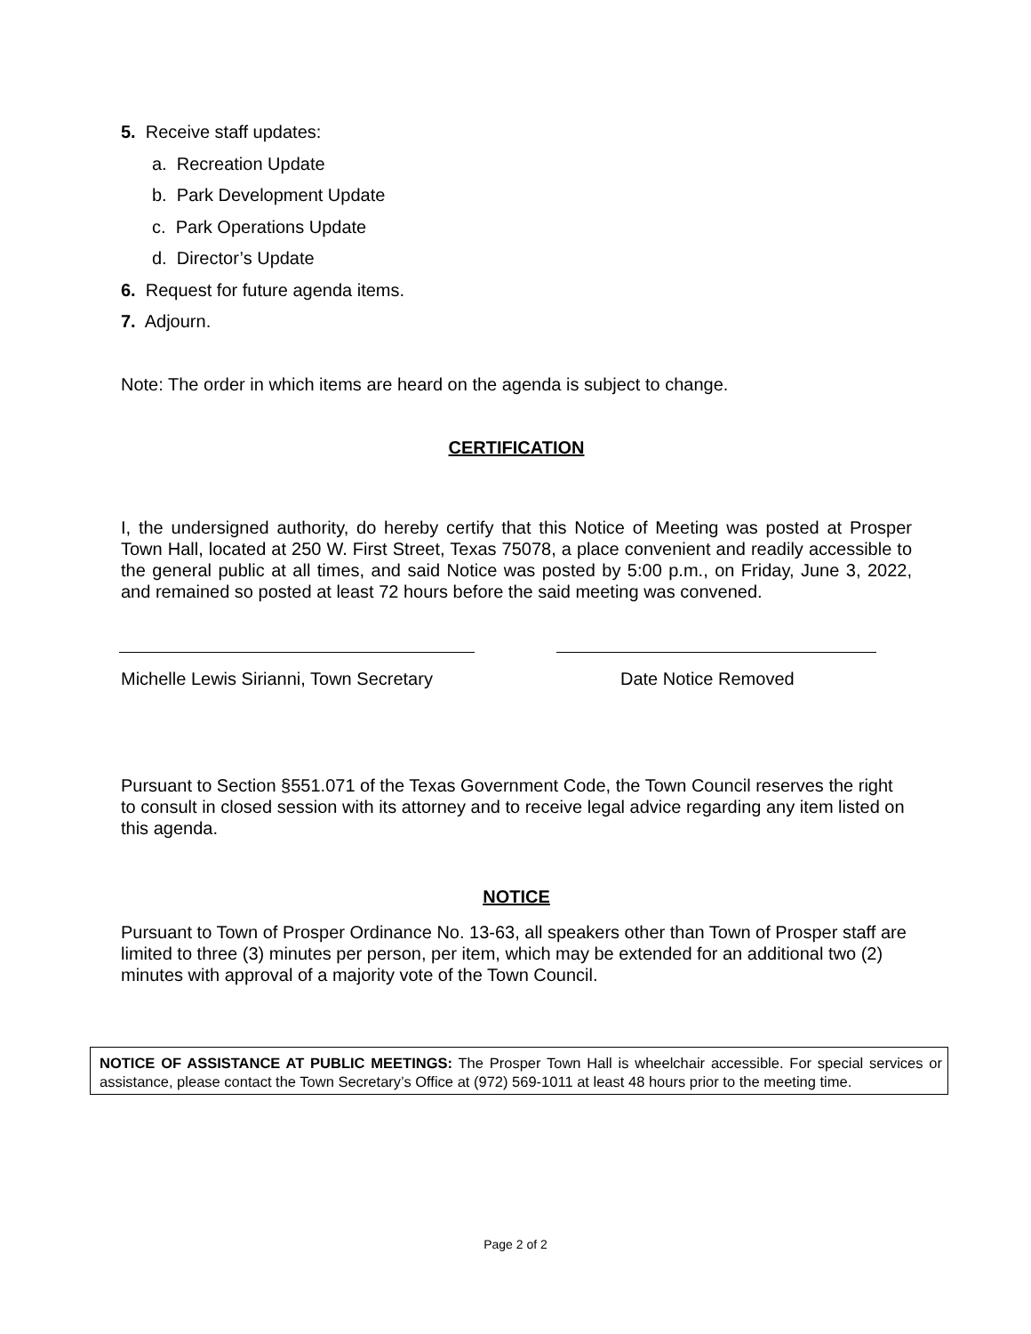5. Receive staff updates:
a. Recreation Update
b. Park Development Update
c. Park Operations Update
d. Director’s Update
6. Request for future agenda items.
7. Adjourn.
Note: The order in which items are heard on the agenda is subject to change.
CERTIFICATION
I, the undersigned authority, do hereby certify that this Notice of Meeting was posted at Prosper Town Hall, located at 250 W. First Street, Texas 75078, a place convenient and readily accessible to the general public at all times, and said Notice was posted by 5:00 p.m., on Friday, June 3, 2022, and remained so posted at least 72 hours before the said meeting was convened.
Michelle Lewis Sirianni, Town Secretary Date Notice Removed
Pursuant to Section §551.071 of the Texas Government Code, the Town Council reserves the right to consult in closed session with its attorney and to receive legal advice regarding any item listed on this agenda.
NOTICE
Pursuant to Town of Prosper Ordinance No. 13-63, all speakers other than Town of Prosper staff are limited to three (3) minutes per person, per item, which may be extended for an additional two (2) minutes with approval of a majority vote of the Town Council.
NOTICE OF ASSISTANCE AT PUBLIC MEETINGS: The Prosper Town Hall is wheelchair accessible. For special services or assistance, please contact the Town Secretary’s Office at (972) 569-1011 at least 48 hours prior to the meeting time.
Page 2 of 2